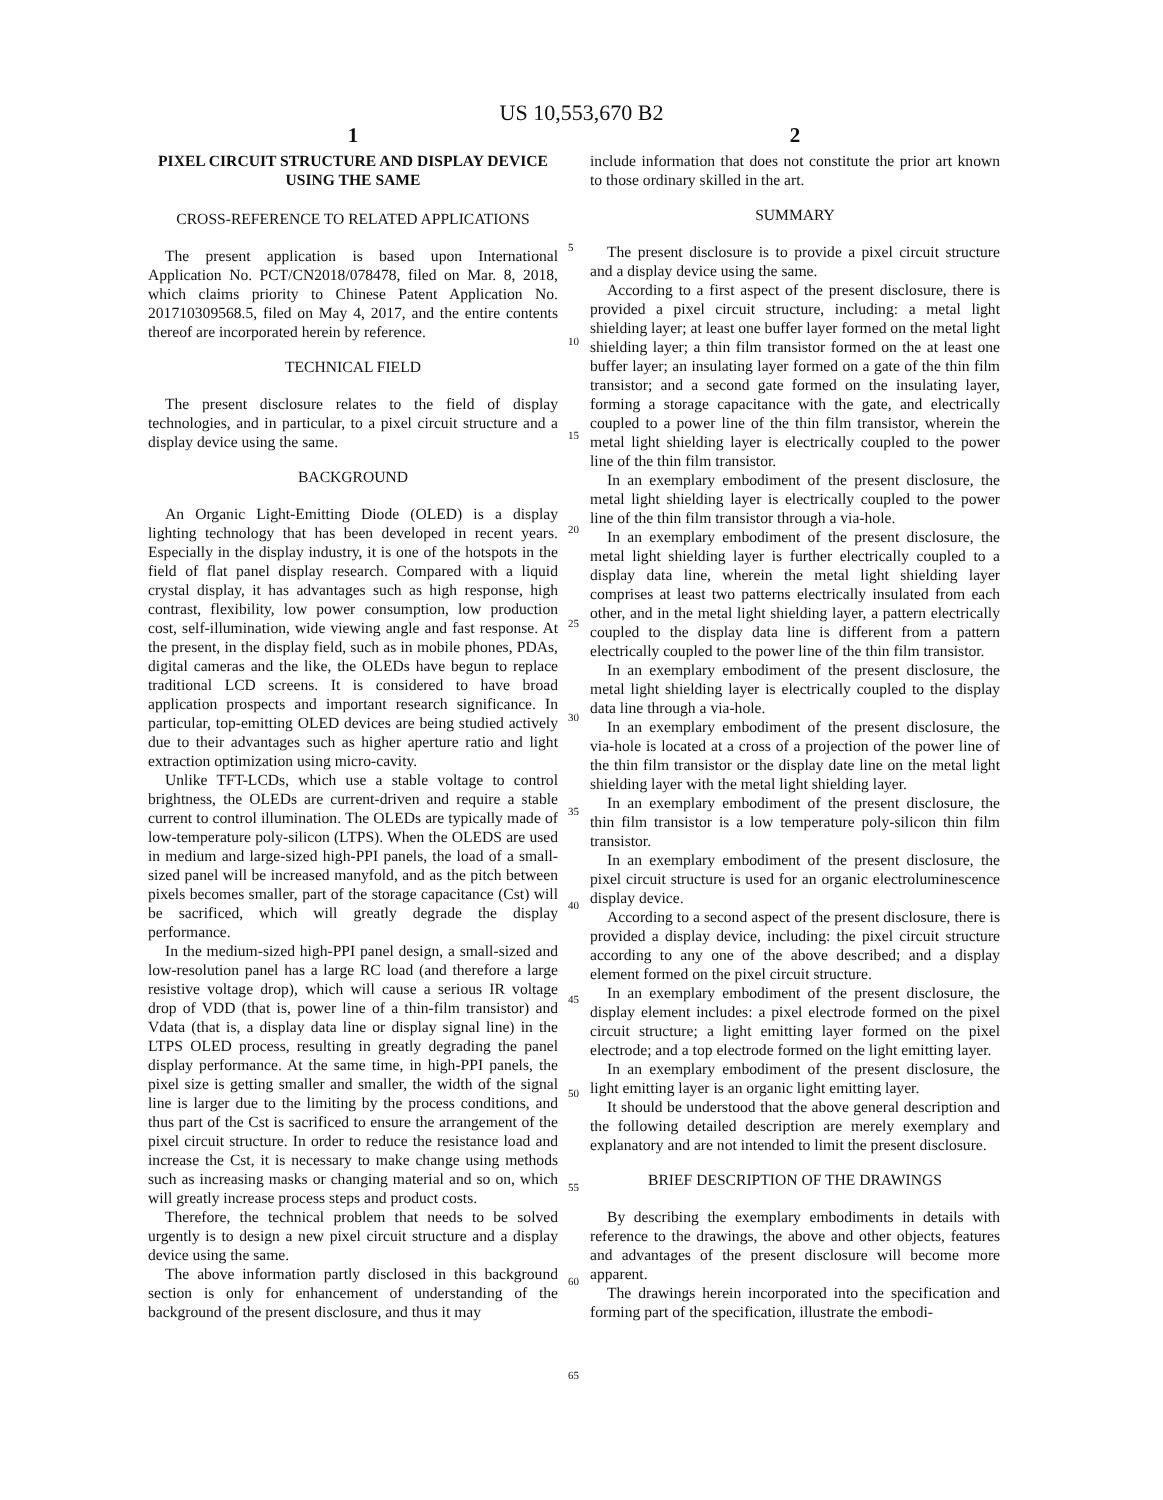US 10,553,670 B2
1
PIXEL CIRCUIT STRUCTURE AND DISPLAY DEVICE USING THE SAME
CROSS-REFERENCE TO RELATED APPLICATIONS
The present application is based upon International Application No. PCT/CN2018/078478, filed on Mar. 8, 2018, which claims priority to Chinese Patent Application No. 201710309568.5, filed on May 4, 2017, and the entire contents thereof are incorporated herein by reference.
TECHNICAL FIELD
The present disclosure relates to the field of display technologies, and in particular, to a pixel circuit structure and a display device using the same.
BACKGROUND
An Organic Light-Emitting Diode (OLED) is a display lighting technology that has been developed in recent years. Especially in the display industry, it is one of the hotspots in the field of flat panel display research. Compared with a liquid crystal display, it has advantages such as high response, high contrast, flexibility, low power consumption, low production cost, self-illumination, wide viewing angle and fast response. At the present, in the display field, such as in mobile phones, PDAs, digital cameras and the like, the OLEDs have begun to replace traditional LCD screens. It is considered to have broad application prospects and important research significance. In particular, top-emitting OLED devices are being studied actively due to their advantages such as higher aperture ratio and light extraction optimization using micro-cavity.
Unlike TFT-LCDs, which use a stable voltage to control brightness, the OLEDs are current-driven and require a stable current to control illumination. The OLEDs are typically made of low-temperature poly-silicon (LTPS). When the OLEDS are used in medium and large-sized high-PPI panels, the load of a small-sized panel will be increased manyfold, and as the pitch between pixels becomes smaller, part of the storage capacitance (Cst) will be sacrificed, which will greatly degrade the display performance.
In the medium-sized high-PPI panel design, a small-sized and low-resolution panel has a large RC load (and therefore a large resistive voltage drop), which will cause a serious IR voltage drop of VDD (that is, power line of a thin-film transistor) and Vdata (that is, a display data line or display signal line) in the LTPS OLED process, resulting in greatly degrading the panel display performance. At the same time, in high-PPI panels, the pixel size is getting smaller and smaller, the width of the signal line is larger due to the limiting by the process conditions, and thus part of the Cst is sacrificed to ensure the arrangement of the pixel circuit structure. In order to reduce the resistance load and increase the Cst, it is necessary to make change using methods such as increasing masks or changing material and so on, which will greatly increase process steps and product costs.
Therefore, the technical problem that needs to be solved urgently is to design a new pixel circuit structure and a display device using the same.
The above information partly disclosed in this background section is only for enhancement of understanding of the background of the present disclosure, and thus it may
2
include information that does not constitute the prior art known to those ordinary skilled in the art.
SUMMARY
The present disclosure is to provide a pixel circuit structure and a display device using the same.
According to a first aspect of the present disclosure, there is provided a pixel circuit structure, including: a metal light shielding layer; at least one buffer layer formed on the metal light shielding layer; a thin film transistor formed on the at least one buffer layer; an insulating layer formed on a gate of the thin film transistor; and a second gate formed on the insulating layer, forming a storage capacitance with the gate, and electrically coupled to a power line of the thin film transistor, wherein the metal light shielding layer is electrically coupled to the power line of the thin film transistor.
In an exemplary embodiment of the present disclosure, the metal light shielding layer is electrically coupled to the power line of the thin film transistor through a via-hole.
In an exemplary embodiment of the present disclosure, the metal light shielding layer is further electrically coupled to a display data line, wherein the metal light shielding layer comprises at least two patterns electrically insulated from each other, and in the metal light shielding layer, a pattern electrically coupled to the display data line is different from a pattern electrically coupled to the power line of the thin film transistor.
In an exemplary embodiment of the present disclosure, the metal light shielding layer is electrically coupled to the display data line through a via-hole.
In an exemplary embodiment of the present disclosure, the via-hole is located at a cross of a projection of the power line of the thin film transistor or the display date line on the metal light shielding layer with the metal light shielding layer.
In an exemplary embodiment of the present disclosure, the thin film transistor is a low temperature poly-silicon thin film transistor.
In an exemplary embodiment of the present disclosure, the pixel circuit structure is used for an organic electroluminescence display device.
According to a second aspect of the present disclosure, there is provided a display device, including: the pixel circuit structure according to any one of the above described; and a display element formed on the pixel circuit structure.
In an exemplary embodiment of the present disclosure, the display element includes: a pixel electrode formed on the pixel circuit structure; a light emitting layer formed on the pixel electrode; and a top electrode formed on the light emitting layer.
In an exemplary embodiment of the present disclosure, the light emitting layer is an organic light emitting layer.
It should be understood that the above general description and the following detailed description are merely exemplary and explanatory and are not intended to limit the present disclosure.
BRIEF DESCRIPTION OF THE DRAWINGS
By describing the exemplary embodiments in details with reference to the drawings, the above and other objects, features and advantages of the present disclosure will become more apparent.
The drawings herein incorporated into the specification and forming part of the specification, illustrate the embodi-
5
10
15
20
25
30
35
40
45
50
55
60
65